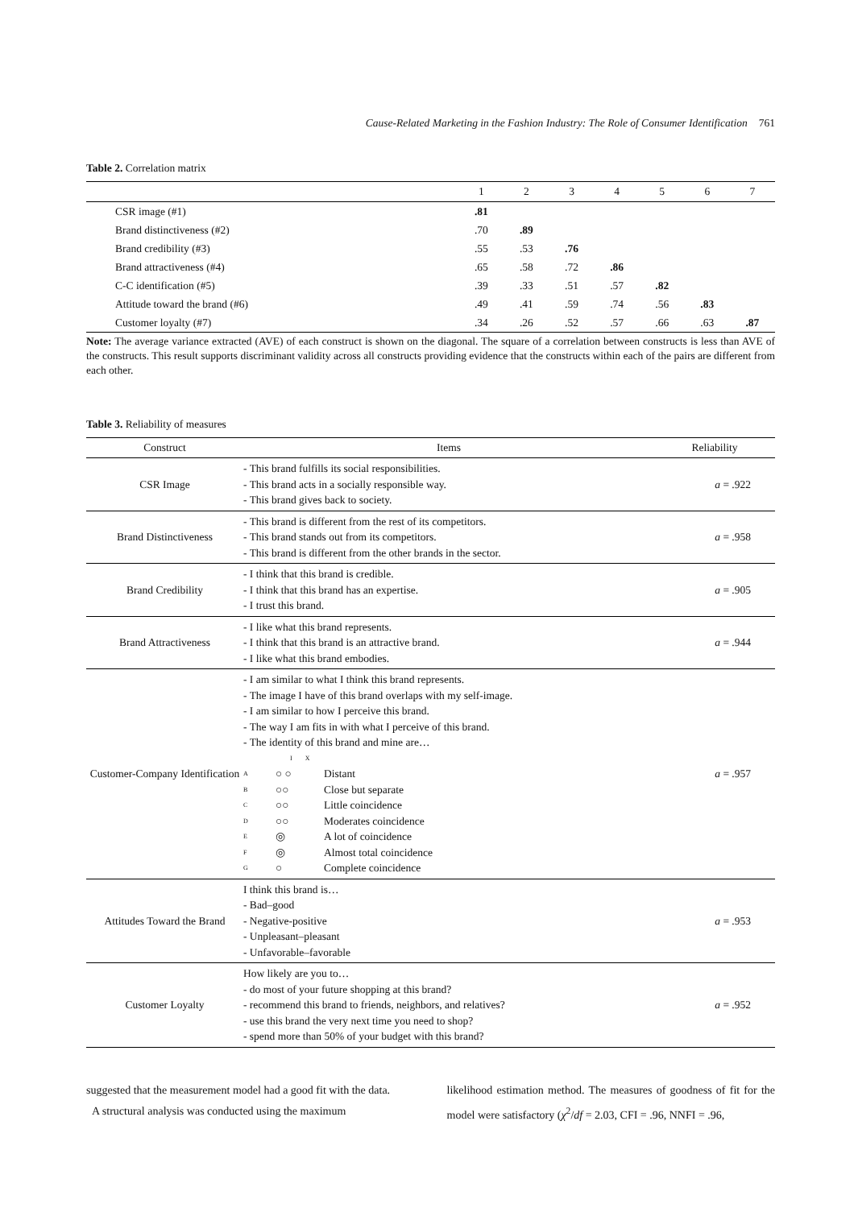Cause-Related Marketing in the Fashion Industry: The Role of Consumer Identification 761
Table 2. Correlation matrix
| | 1 | 2 | 3 | 4 | 5 | 6 | 7 |
| --- | --- | --- | --- | --- | --- | --- | --- |
| CSR image (#1) | .81 | | | | | | |
| Brand distinctiveness (#2) | .70 | .89 | | | | | |
| Brand credibility (#3) | .55 | .53 | .76 | | | | |
| Brand attractiveness (#4) | .65 | .58 | .72 | .86 | | | |
| C-C identification (#5) | .39 | .33 | .51 | .57 | .82 | | |
| Attitude toward the brand (#6) | .49 | .41 | .59 | .74 | .56 | .83 | |
| Customer loyalty (#7) | .34 | .26 | .52 | .57 | .66 | .63 | .87 |
Note: The average variance extracted (AVE) of each construct is shown on the diagonal. The square of a correlation between constructs is less than AVE of the constructs. This result supports discriminant validity across all constructs providing evidence that the constructs within each of the pairs are different from each other.
Table 3. Reliability of measures
| Construct | Items | Reliability |
| --- | --- | --- |
| CSR Image | - This brand fulfills its social responsibilities. - This brand acts in a socially responsible way. - This brand gives back to society. | a = .922 |
| Brand Distinctiveness | - This brand is different from the rest of its competitors. - This brand stands out from its competitors. - This brand is different from the other brands in the sector. | a = .958 |
| Brand Credibility | - I think that this brand is credible. - I think that this brand has an expertise. - I trust this brand. | a = .905 |
| Brand Attractiveness | - I like what this brand represents. - I think that this brand is an attractive brand. - I like what this brand embodies. | a = .944 |
| Customer-Company Identification | - I am similar to what I think this brand represents. - The image I have of this brand overlaps with my self-image. - I am similar to how I perceive this brand. - The way I am fits in with what I perceive of this brand. - The identity of this brand and mine are… I X A ○ ○ Distant B ○○ Close but separate C ○○ Little coincidence D ○○ Moderates coincidence E ◎ A lot of coincidence F ◎ Almost total coincidence G ○ Complete coincidence | a = .957 |
| Attitudes Toward the Brand | I think this brand is… - Bad–good - Negative-positive - Unpleasant–pleasant - Unfavorable–favorable | a = .953 |
| Customer Loyalty | How likely are you to… - do most of your future shopping at this brand? - recommend this brand to friends, neighbors, and relatives? - use this brand the very next time you need to shop? - spend more than 50% of your budget with this brand? | a = .952 |
suggested that the measurement model had a good fit with the data.
A structural analysis was conducted using the maximum
likelihood estimation method. The measures of goodness of fit for the model were satisfactory (χ<sup>2</sup>/df = 2.03, CFI = .96, NNFI = .96,